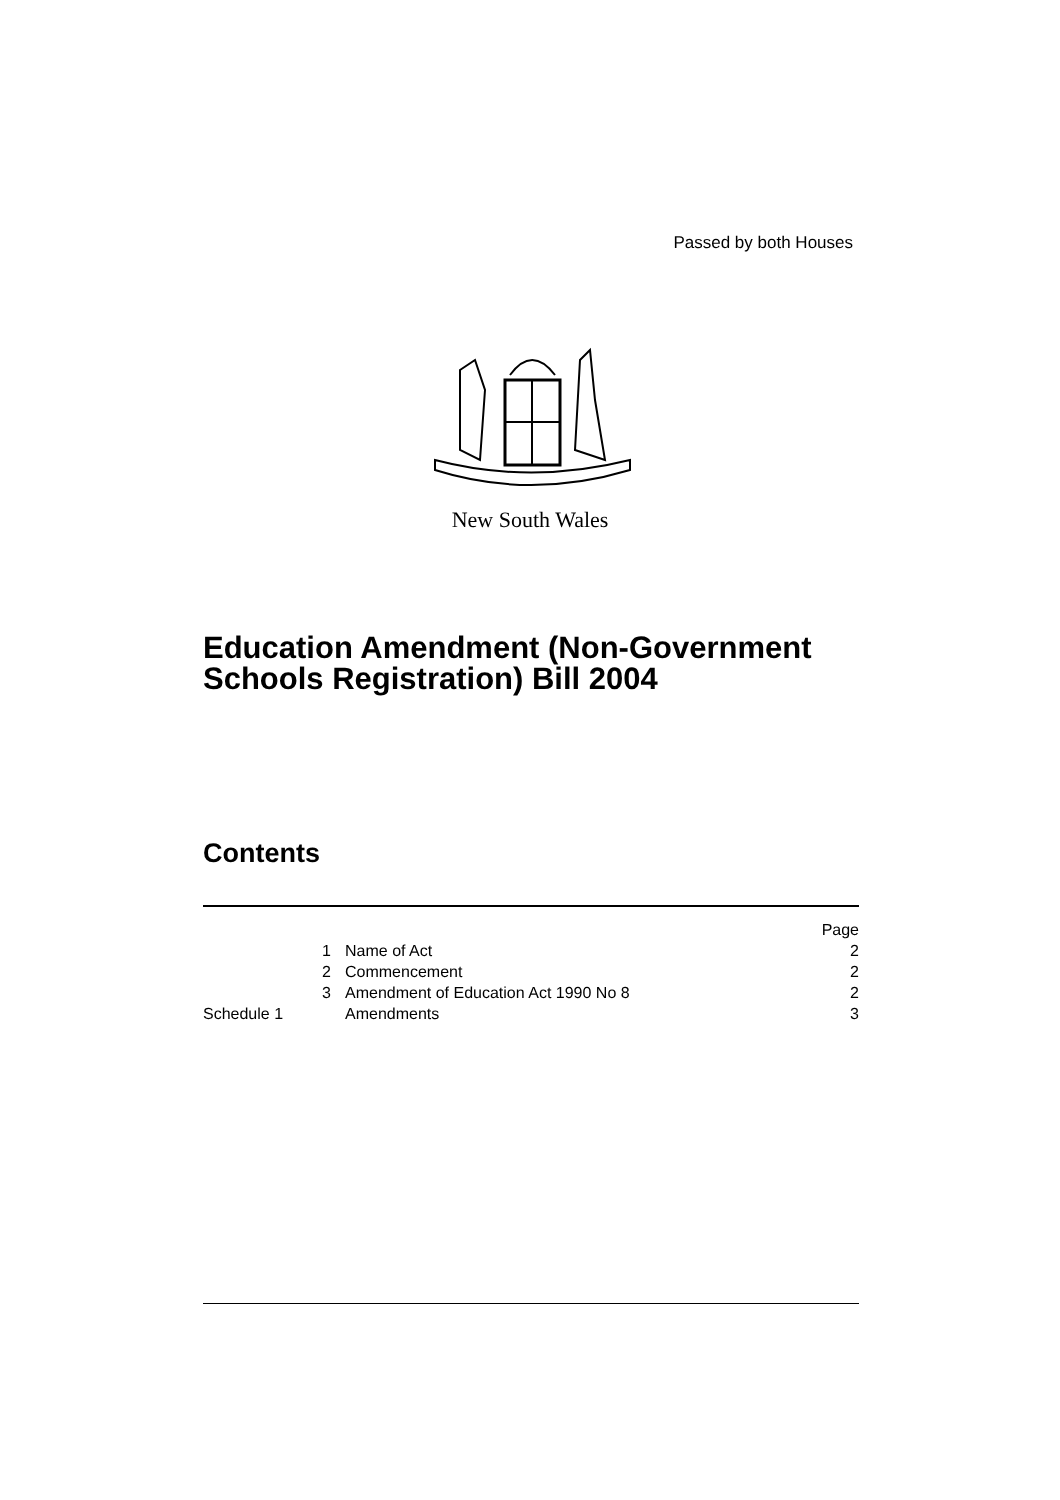Passed by both Houses
New South Wales
Education Amendment (Non-Government Schools Registration) Bill 2004
Contents
| | | Page |
| 1 | Name of Act | 2 |
| 2 | Commencement | 2 |
| 3 | Amendment of Education Act 1990 No 8 | 2 |
| Schedule 1 | Amendments | 3 |